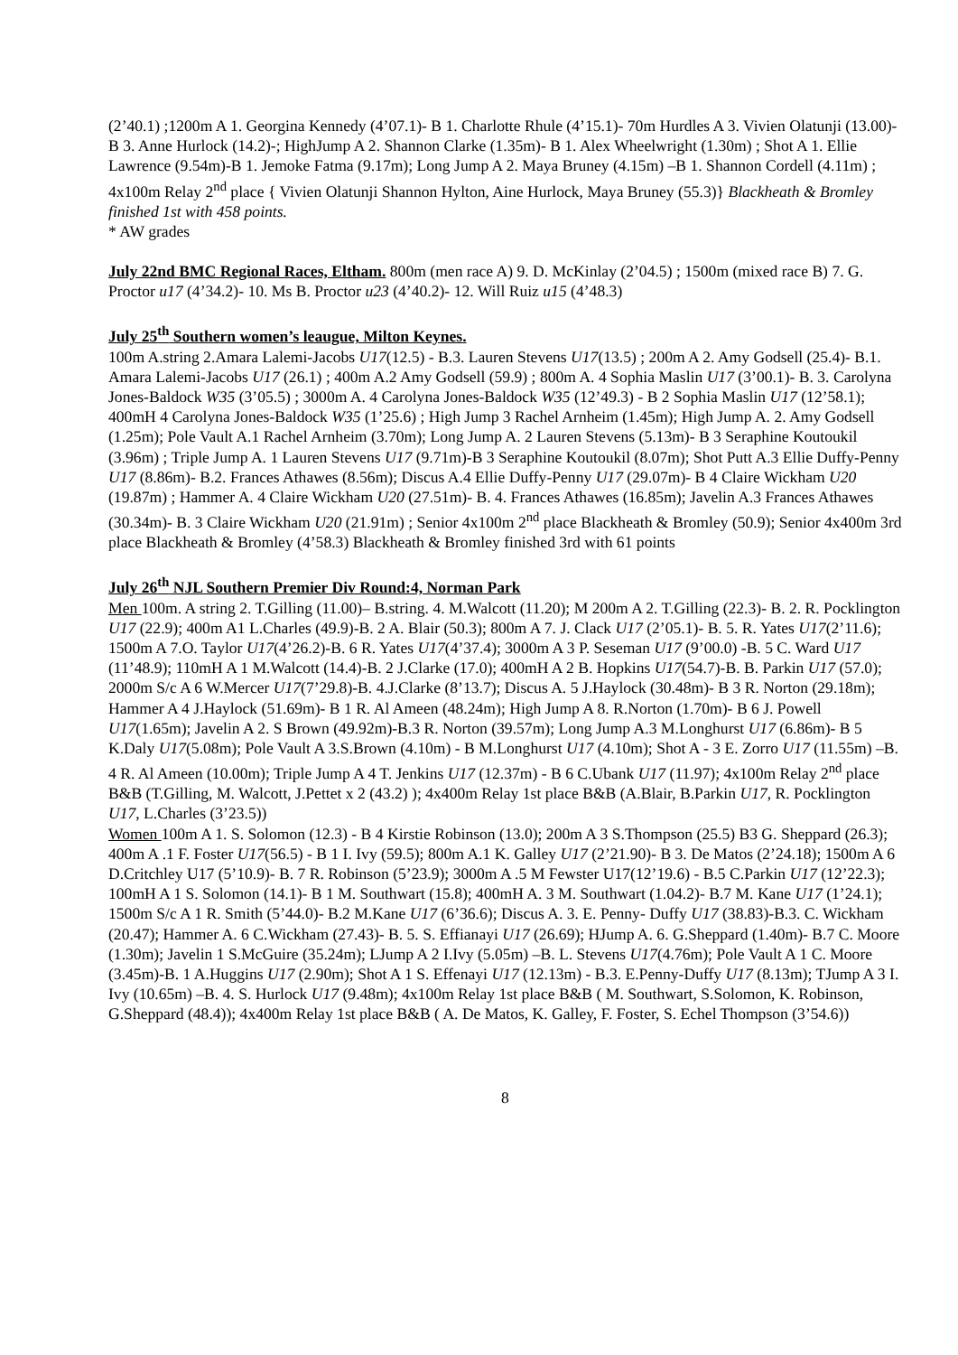(2’40.1) ;1200m A 1. Georgina Kennedy (4’07.1)- B 1. Charlotte Rhule (4’15.1)- 70m Hurdles A 3. Vivien Olatunji (13.00)- B 3. Anne Hurlock (14.2)-; HighJump A 2. Shannon Clarke (1.35m)- B 1. Alex Wheelwright (1.30m) ; Shot A 1. Ellie Lawrence (9.54m)-B 1. Jemoke Fatma (9.17m); Long Jump A 2. Maya Bruney (4.15m) –B 1. Shannon Cordell (4.11m) ; 4x100m Relay 2<sup>nd</sup> place { Vivien Olatunji Shannon Hylton, Aine Hurlock, Maya Bruney (55.3)} Blackheath & Bromley finished 1st with 458 points.
* AW grades
July 22nd BMC Regional Races, Eltham. 800m (men race A) 9. D. McKinlay (2’04.5) ; 1500m (mixed race B) 7. G. Proctor u17 (4’34.2)- 10. Ms B. Proctor u23 (4’40.2)- 12. Will Ruiz u15 (4’48.3)
July 25<sup>th</sup> Southern women’s leaugue, Milton Keynes.
100m A.string 2.Amara Lalemi-Jacobs U17(12.5) - B.3. Lauren Stevens U17(13.5) ; 200m A 2. Amy Godsell (25.4)- B.1. Amara Lalemi-Jacobs U17 (26.1) ; 400m A.2 Amy Godsell (59.9) ; 800m A. 4 Sophia Maslin U17 (3’00.1)- B. 3. Carolyna Jones-Baldock W35 (3’05.5) ; 3000m A. 4 Carolyna Jones-Baldock W35 (12’49.3) - B 2 Sophia Maslin U17 (12’58.1); 400mH 4 Carolyna Jones-Baldock W35 (1’25.6) ; High Jump 3 Rachel Arnheim (1.45m); High Jump A. 2. Amy Godsell (1.25m); Pole Vault A.1 Rachel Arnheim (3.70m); Long Jump A. 2 Lauren Stevens (5.13m)- B 3 Seraphine Koutoukil (3.96m) ; Triple Jump A. 1 Lauren Stevens U17 (9.71m)-B 3 Seraphine Koutoukil (8.07m); Shot Putt A.3 Ellie Duffy-Penny U17 (8.86m)- B.2. Frances Athawes (8.56m); Discus A.4 Ellie Duffy-Penny U17 (29.07m)- B 4 Claire Wickham U20 (19.87m) ; Hammer A. 4 Claire Wickham U20 (27.51m)- B. 4. Frances Athawes (16.85m); Javelin A.3 Frances Athawes (30.34m)- B. 3 Claire Wickham U20 (21.91m) ; Senior 4x100m 2<sup>nd</sup> place Blackheath & Bromley (50.9); Senior 4x400m 3rd place Blackheath & Bromley (4’58.3) Blackheath & Bromley finished 3rd with 61 points
July 26<sup>th</sup> NJL Southern Premier Div Round:4, Norman Park
Men 100m. A string 2. T.Gilling (11.00)– B.string. 4. M.Walcott (11.20); M 200m A 2. T.Gilling (22.3)- B. 2. R. Pocklington U17 (22.9); 400m A1 L.Charles (49.9)-B. 2 A. Blair (50.3); 800m A 7. J. Clack U17 (2’05.1)- B. 5. R. Yates U17(2’11.6); 1500m A 7.O. Taylor U17(4’26.2)-B. 6 R. Yates U17(4’37.4); 3000m A 3 P. Seseman U17 (9’00.0) -B. 5 C. Ward U17 (11’48.9); 110mH A 1 M.Walcott (14.4)-B. 2 J.Clarke (17.0); 400mH A 2 B. Hopkins U17(54.7)-B. B. Parkin U17 (57.0); 2000m S/c A 6 W.Mercer U17(7’29.8)-B. 4.J.Clarke (8’13.7); Discus A. 5 J.Haylock (30.48m)- B 3 R. Norton (29.18m); Hammer A 4 J.Haylock (51.69m)- B 1 R. Al Ameen (48.24m); High Jump A 8. R.Norton (1.70m)- B 6 J. Powell U17(1.65m); Javelin A 2. S Brown (49.92m)-B.3 R. Norton (39.57m); Long Jump A.3 M.Longhurst U17 (6.86m)- B 5 K.Daly U17(5.08m); Pole Vault A 3.S.Brown (4.10m) - B M.Longhurst U17 (4.10m); Shot A - 3 E. Zorro U17 (11.55m) –B. 4 R. Al Ameen (10.00m); Triple Jump A 4 T. Jenkins U17 (12.37m) - B 6 C.Ubank U17 (11.97); 4x100m Relay 2<sup>nd</sup> place B&B (T.Gilling, M. Walcott, J.Pettet x 2 (43.2) ); 4x400m Relay 1st place B&B (A.Blair, B.Parkin U17, R. Pocklington U17, L.Charles (3’23.5))
Women 100m A 1. S. Solomon (12.3) - B 4 Kirstie Robinson (13.0); 200m A 3 S.Thompson (25.5) B3 G. Sheppard (26.3); 400m A .1 F. Foster U17(56.5) - B 1 I. Ivy (59.5); 800m A.1 K. Galley U17 (2’21.90)- B 3. De Matos (2’24.18); 1500m A 6 D.Critchley U17 (5’10.9)- B. 7 R. Robinson (5’23.9); 3000m A .5 M Fewster U17(12’19.6) - B.5 C.Parkin U17 (12’22.3); 100mH A 1 S. Solomon (14.1)- B 1 M. Southwart (15.8); 400mH A. 3 M. Southwart (1.04.2)- B.7 M. Kane U17 (1’24.1); 1500m S/c A 1 R. Smith (5’44.0)- B.2 M.Kane U17 (6’36.6); Discus A. 3. E. Penny- Duffy U17 (38.83)-B.3. C. Wickham (20.47); Hammer A. 6 C.Wickham (27.43)- B. 5. S. Effianayi U17 (26.69); HJump A. 6. G.Sheppard (1.40m)- B.7 C. Moore (1.30m); Javelin 1 S.McGuire (35.24m); LJump A 2 I.Ivy (5.05m) –B. L. Stevens U17(4.76m); Pole Vault A 1 C. Moore (3.45m)-B. 1 A.Huggins U17 (2.90m); Shot A 1 S. Effenayi U17 (12.13m) - B.3. E.Penny-Duffy U17 (8.13m); TJump A 3 I. Ivy (10.65m) –B. 4. S. Hurlock U17 (9.48m); 4x100m Relay 1st place B&B ( M. Southwart, S.Solomon, K. Robinson, G.Sheppard (48.4)); 4x400m Relay 1st place B&B ( A. De Matos, K. Galley, F. Foster, S. Echel Thompson (3’54.6))
8